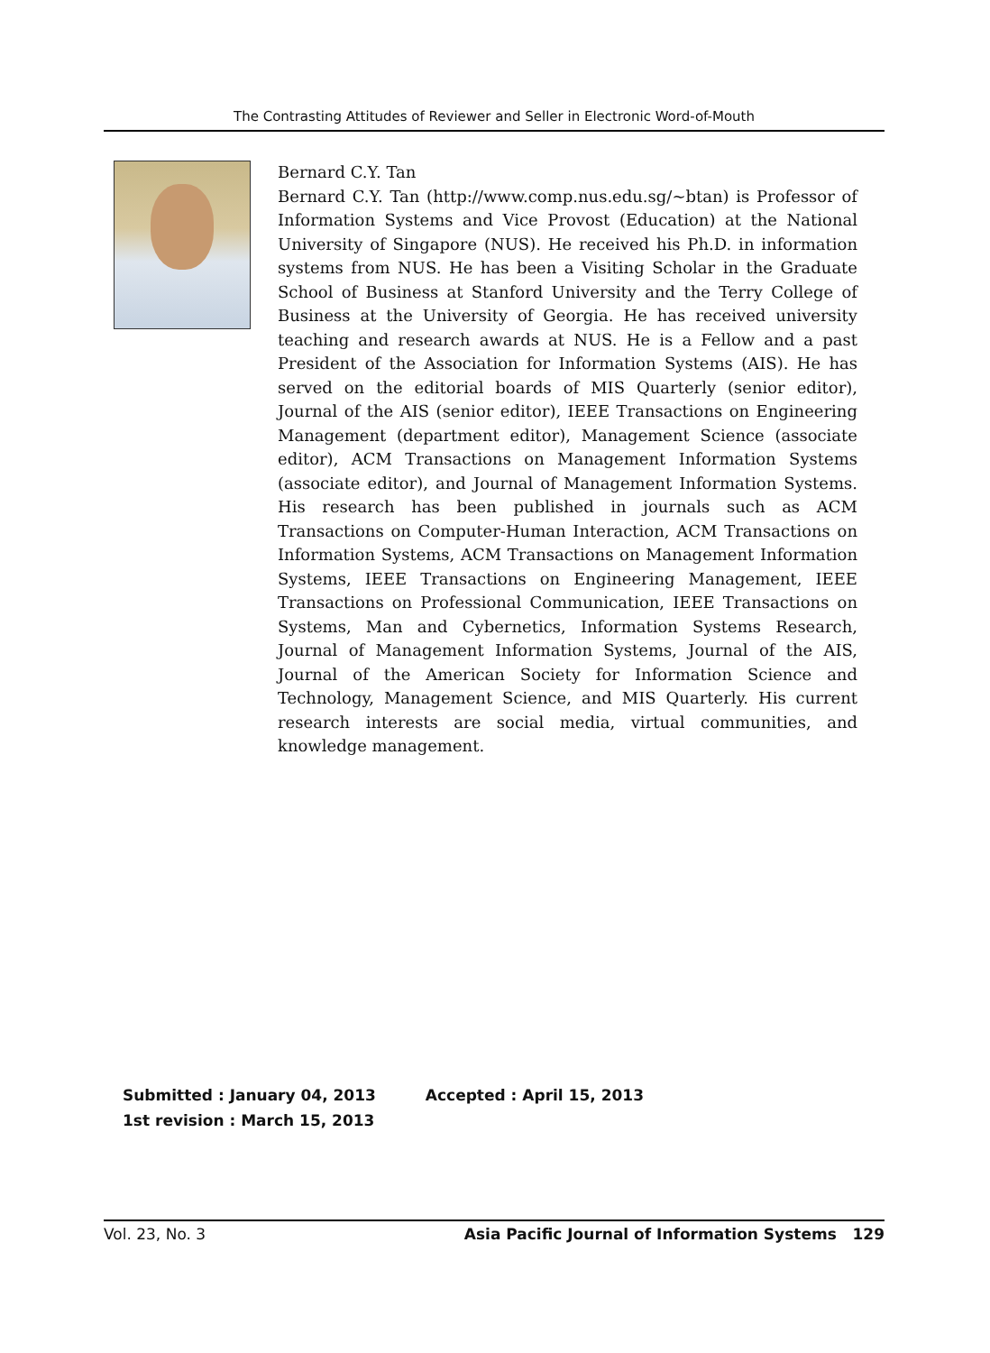The Contrasting Attitudes of Reviewer and Seller in Electronic Word-of-Mouth
Bernard C.Y. Tan
Bernard C.Y. Tan (http://www.comp.nus.edu.sg/~btan) is Professor of Information Systems and Vice Provost (Education) at the National University of Singapore (NUS). He received his Ph.D. in information systems from NUS. He has been a Visiting Scholar in the Graduate School of Business at Stanford University and the Terry College of Business at the University of Georgia. He has received university teaching and research awards at NUS. He is a Fellow and a past President of the Association for Information Systems (AIS). He has served on the editorial boards of MIS Quarterly (senior editor), Journal of the AIS (senior editor), IEEE Transactions on Engineering Management (department editor), Management Science (associate editor), ACM Transactions on Management Information Systems (associate editor), and Journal of Management Information Systems. His research has been published in journals such as ACM Transactions on Computer-Human Interaction, ACM Transactions on Information Systems, ACM Transactions on Management Information Systems, IEEE Transactions on Engineering Management, IEEE Transactions on Professional Communication, IEEE Transactions on Systems, Man and Cybernetics, Information Systems Research, Journal of Management Information Systems, Journal of the AIS, Journal of the American Society for Information Science and Technology, Management Science, and MIS Quarterly. His current research interests are social media, virtual communities, and knowledge management.
Submitted : January 04, 2013
1st revision : March 15, 2013
Accepted : April 15, 2013
Vol. 23, No. 3 Asia Pacific Journal of Information Systems 129